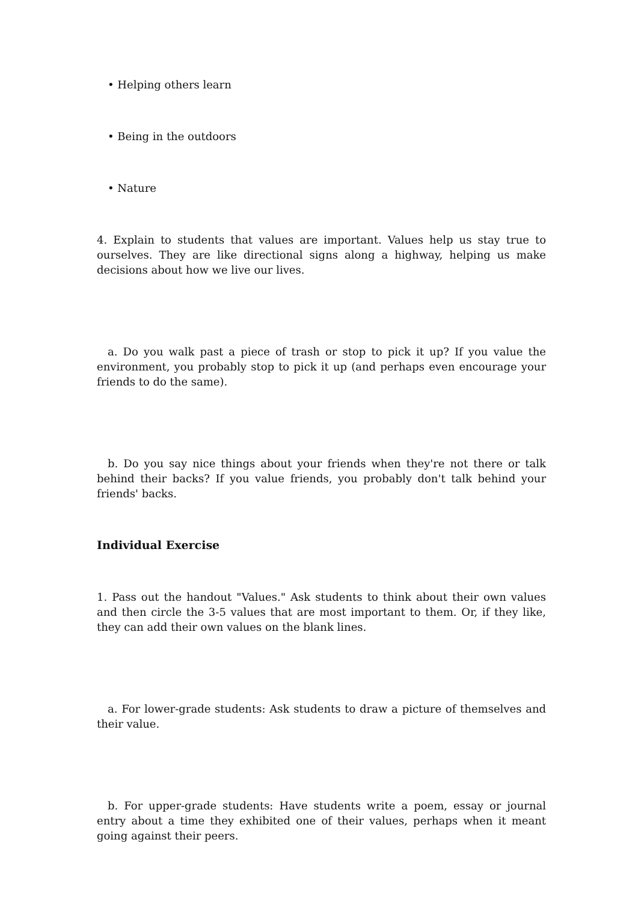• Helping others learn
• Being in the outdoors
• Nature
4. Explain to students that values are important. Values help us stay true to ourselves. They are like directional signs along a highway, helping us make decisions about how we live our lives.
a. Do you walk past a piece of trash or stop to pick it up? If you value the environment, you probably stop to pick it up (and perhaps even encourage your friends to do the same).
b. Do you say nice things about your friends when they're not there or talk behind their backs? If you value friends, you probably don't talk behind your friends' backs.
Individual Exercise
1. Pass out the handout "Values." Ask students to think about their own values and then circle the 3-5 values that are most important to them. Or, if they like, they can add their own values on the blank lines.
a. For lower-grade students: Ask students to draw a picture of themselves and their value.
b. For upper-grade students: Have students write a poem, essay or journal entry about a time they exhibited one of their values, perhaps when it meant going against their peers.